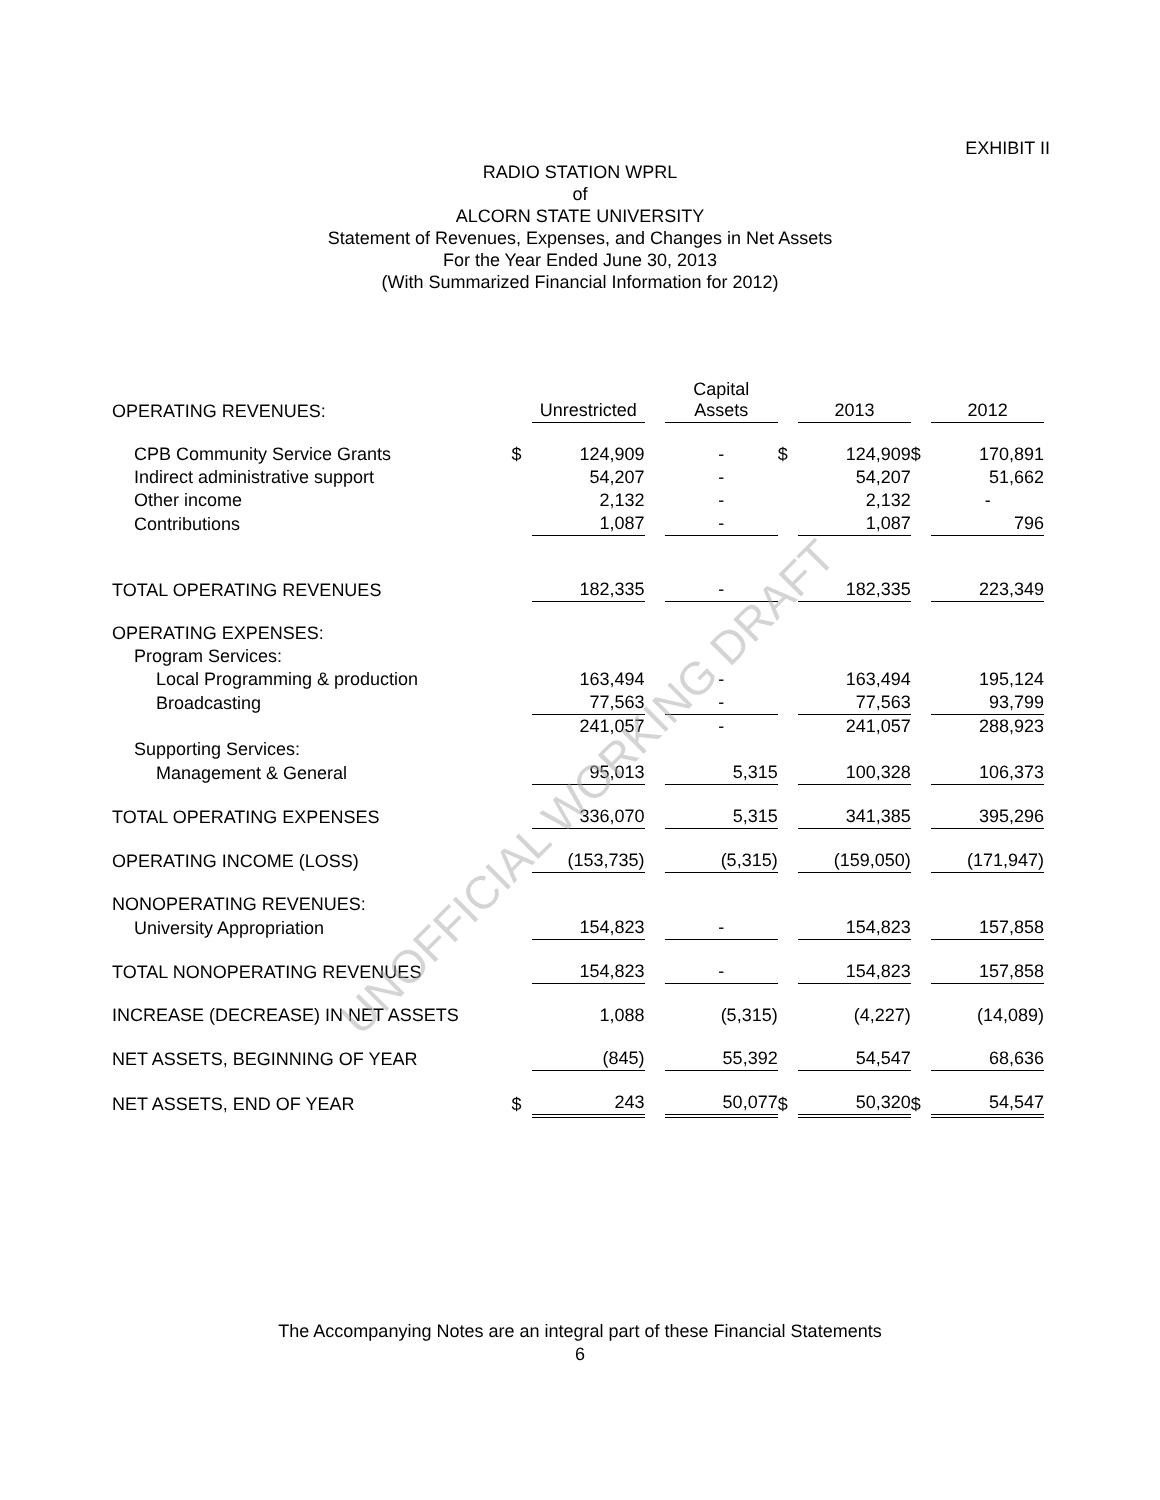EXHIBIT II
RADIO STATION WPRL
of
ALCORN STATE UNIVERSITY
Statement of Revenues, Expenses, and Changes in Net Assets
For the Year Ended June 30, 2013
(With Summarized Financial Information for 2012)
| OPERATING REVENUES: | | Unrestricted | | Capital Assets | | 2013 | | 2012 |
| --- | --- | --- | --- | --- | --- | --- | --- | --- |
| CPB Community Service Grants | $ | 124,909 | | - | $ | 124,909 | $ | 170,891 |
| Indirect administrative support | | 54,207 | | - | | 54,207 | | 51,662 |
| Other income | | 2,132 | | - | | 2,132 | | - |
| Contributions | | 1,087 | | - | | 1,087 | | 796 |
| TOTAL OPERATING REVENUES | | 182,335 | | - | | 182,335 | | 223,349 |
| OPERATING EXPENSES: | | | | | | | | |
| Program Services: | | | | | | | | |
| Local Programming & production | | 163,494 | | - | | 163,494 | | 195,124 |
| Broadcasting | | 77,563 | | - | | 77,563 | | 93,799 |
| | | 241,057 | | - | | 241,057 | | 288,923 |
| Supporting Services: | | | | | | | | |
| Management & General | | 95,013 | | 5,315 | | 100,328 | | 106,373 |
| TOTAL OPERATING EXPENSES | | 336,070 | | 5,315 | | 341,385 | | 395,296 |
| OPERATING INCOME (LOSS) | | (153,735) | | (5,315) | | (159,050) | | (171,947) |
| NONOPERATING REVENUES: | | | | | | | | |
| University Appropriation | | 154,823 | | - | | 154,823 | | 157,858 |
| TOTAL NONOPERATING REVENUES | | 154,823 | | - | | 154,823 | | 157,858 |
| INCREASE (DECREASE) IN NET ASSETS | | 1,088 | | (5,315) | | (4,227) | | (14,089) |
| NET ASSETS, BEGINNING OF YEAR | | (845) | | 55,392 | | 54,547 | | 68,636 |
| NET ASSETS, END OF YEAR | $ | 243 | | 50,077 | $ | 50,320 | $ | 54,547 |
UNOFFICIAL WORKING DRAFT
The Accompanying Notes are an integral part of these Financial Statements
6